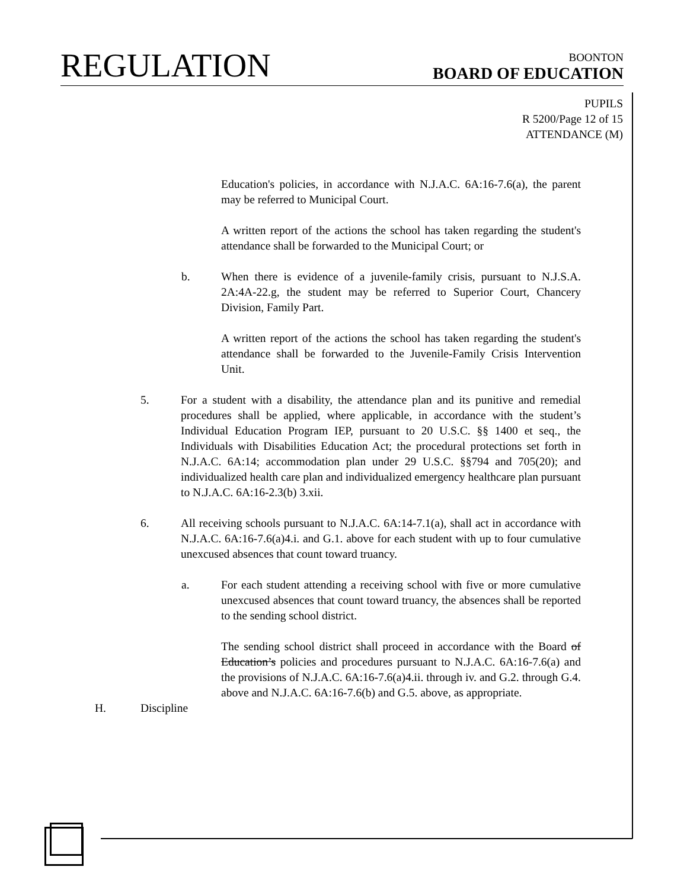REGULATION
BOONTON
BOARD OF EDUCATION
PUPILS
R 5200/Page 12 of 15
ATTENDANCE (M)
Education's policies, in accordance with N.J.A.C. 6A:16-7.6(a), the parent may be referred to Municipal Court.
A written report of the actions the school has taken regarding the student's attendance shall be forwarded to the Municipal Court; or
b. When there is evidence of a juvenile-family crisis, pursuant to N.J.S.A. 2A:4A-22.g, the student may be referred to Superior Court, Chancery Division, Family Part.
A written report of the actions the school has taken regarding the student's attendance shall be forwarded to the Juvenile-Family Crisis Intervention Unit.
5. For a student with a disability, the attendance plan and its punitive and remedial procedures shall be applied, where applicable, in accordance with the student’s Individual Education Program IEP, pursuant to 20 U.S.C. §§ 1400 et seq., the Individuals with Disabilities Education Act; the procedural protections set forth in N.J.A.C. 6A:14; accommodation plan under 29 U.S.C. §§794 and 705(20); and individualized health care plan and individualized emergency healthcare plan pursuant to N.J.A.C. 6A:16-2.3(b) 3.xii.
6. All receiving schools pursuant to N.J.A.C. 6A:14-7.1(a), shall act in accordance with N.J.A.C. 6A:16-7.6(a)4.i. and G.1. above for each student with up to four cumulative unexcused absences that count toward truancy.
a. For each student attending a receiving school with five or more cumulative unexcused absences that count toward truancy, the absences shall be reported to the sending school district.
The sending school district shall proceed in accordance with the Board of Education’s policies and procedures pursuant to N.J.A.C. 6A:16-7.6(a) and the provisions of N.J.A.C. 6A:16-7.6(a)4.ii. through iv. and G.2. through G.4. above and N.J.A.C. 6A:16-7.6(b) and G.5. above, as appropriate.
H. Discipline